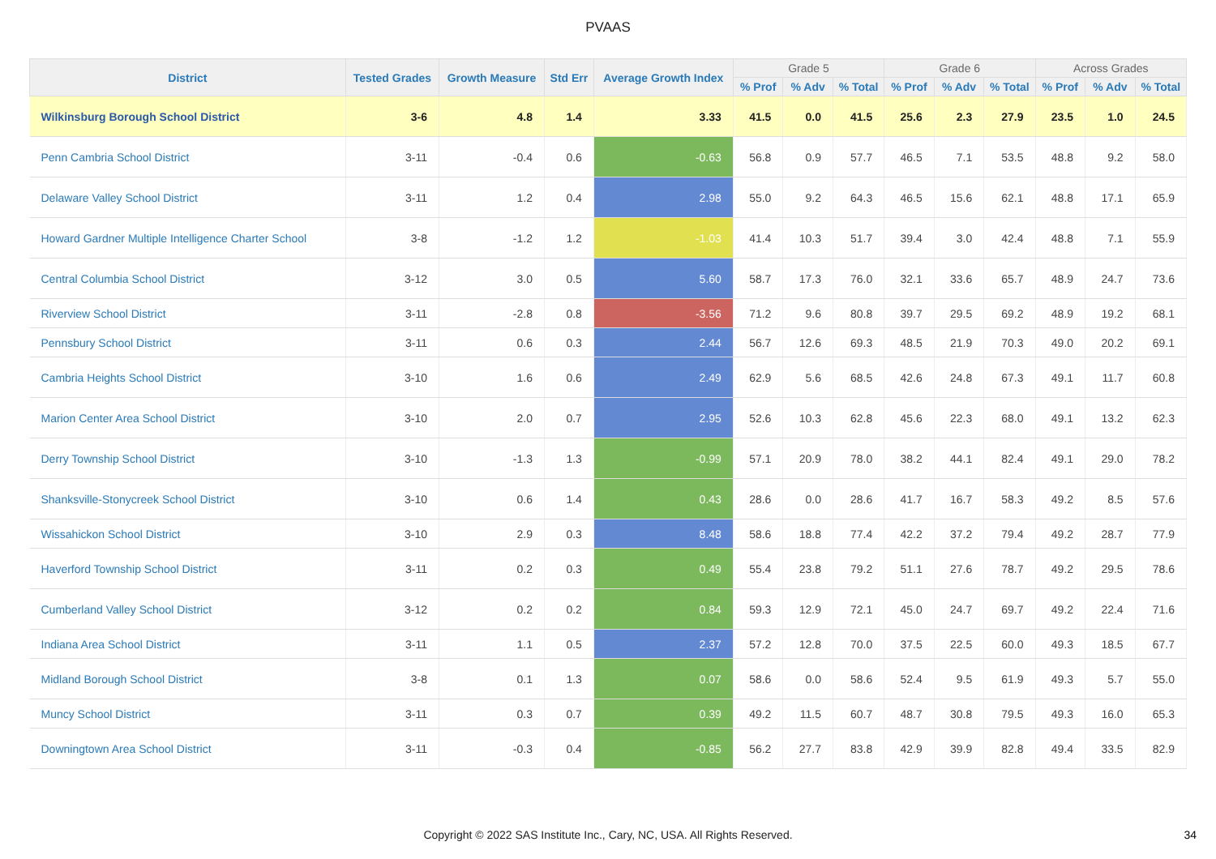PVAAS
| District | Tested Grades | Growth Measure | Std Err | Average Growth Index | Grade 5 | | | Grade 6 | | | Across Grades | | |
| --- | --- | --- | --- | --- | --- | --- | --- | --- | --- | --- | --- | --- | --- |
| | | | | | % Prof | % Adv | % Total | % Prof | % Adv | % Total | % Prof | % Adv | % Total |
| Wilkinsburg Borough School District | 3-6 | 4.8 | 1.4 | 3.33 | 41.5 | 0.0 | 41.5 | 25.6 | 2.3 | 27.9 | 23.5 | 1.0 | 24.5 |
| Penn Cambria School District | 3-11 | -0.4 | 0.6 | -0.63 | 56.8 | 0.9 | 57.7 | 46.5 | 7.1 | 53.5 | 48.8 | 9.2 | 58.0 |
| Delaware Valley School District | 3-11 | 1.2 | 0.4 | 2.98 | 55.0 | 9.2 | 64.3 | 46.5 | 15.6 | 62.1 | 48.8 | 17.1 | 65.9 |
| Howard Gardner Multiple Intelligence Charter School | 3-8 | -1.2 | 1.2 | -1.03 | 41.4 | 10.3 | 51.7 | 39.4 | 3.0 | 42.4 | 48.8 | 7.1 | 55.9 |
| Central Columbia School District | 3-12 | 3.0 | 0.5 | 5.60 | 58.7 | 17.3 | 76.0 | 32.1 | 33.6 | 65.7 | 48.9 | 24.7 | 73.6 |
| Riverview School District | 3-11 | -2.8 | 0.8 | -3.56 | 71.2 | 9.6 | 80.8 | 39.7 | 29.5 | 69.2 | 48.9 | 19.2 | 68.1 |
| Pennsbury School District | 3-11 | 0.6 | 0.3 | 2.44 | 56.7 | 12.6 | 69.3 | 48.5 | 21.9 | 70.3 | 49.0 | 20.2 | 69.1 |
| Cambria Heights School District | 3-10 | 1.6 | 0.6 | 2.49 | 62.9 | 5.6 | 68.5 | 42.6 | 24.8 | 67.3 | 49.1 | 11.7 | 60.8 |
| Marion Center Area School District | 3-10 | 2.0 | 0.7 | 2.95 | 52.6 | 10.3 | 62.8 | 45.6 | 22.3 | 68.0 | 49.1 | 13.2 | 62.3 |
| Derry Township School District | 3-10 | -1.3 | 1.3 | -0.99 | 57.1 | 20.9 | 78.0 | 38.2 | 44.1 | 82.4 | 49.1 | 29.0 | 78.2 |
| Shanksville-Stonycreek School District | 3-10 | 0.6 | 1.4 | 0.43 | 28.6 | 0.0 | 28.6 | 41.7 | 16.7 | 58.3 | 49.2 | 8.5 | 57.6 |
| Wissahickon School District | 3-10 | 2.9 | 0.3 | 8.48 | 58.6 | 18.8 | 77.4 | 42.2 | 37.2 | 79.4 | 49.2 | 28.7 | 77.9 |
| Haverford Township School District | 3-11 | 0.2 | 0.3 | 0.49 | 55.4 | 23.8 | 79.2 | 51.1 | 27.6 | 78.7 | 49.2 | 29.5 | 78.6 |
| Cumberland Valley School District | 3-12 | 0.2 | 0.2 | 0.84 | 59.3 | 12.9 | 72.1 | 45.0 | 24.7 | 69.7 | 49.2 | 22.4 | 71.6 |
| Indiana Area School District | 3-11 | 1.1 | 0.5 | 2.37 | 57.2 | 12.8 | 70.0 | 37.5 | 22.5 | 60.0 | 49.3 | 18.5 | 67.7 |
| Midland Borough School District | 3-8 | 0.1 | 1.3 | 0.07 | 58.6 | 0.0 | 58.6 | 52.4 | 9.5 | 61.9 | 49.3 | 5.7 | 55.0 |
| Muncy School District | 3-11 | 0.3 | 0.7 | 0.39 | 49.2 | 11.5 | 60.7 | 48.7 | 30.8 | 79.5 | 49.3 | 16.0 | 65.3 |
| Downingtown Area School District | 3-11 | -0.3 | 0.4 | -0.85 | 56.2 | 27.7 | 83.8 | 42.9 | 39.9 | 82.8 | 49.4 | 33.5 | 82.9 |
Copyright © 2022 SAS Institute Inc., Cary, NC, USA. All Rights Reserved. 34